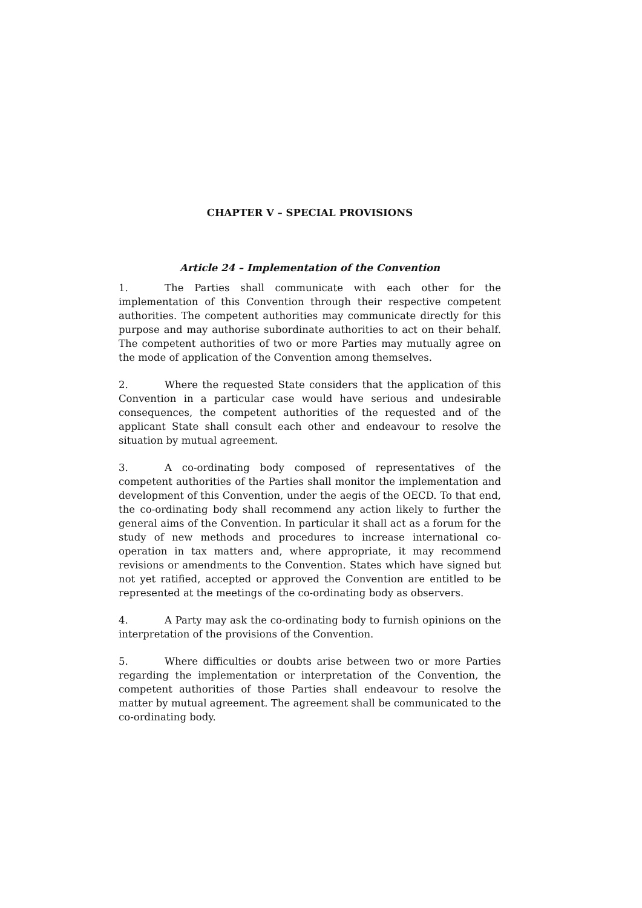CHAPTER V – SPECIAL PROVISIONS
Article 24 – Implementation of the Convention
1. The Parties shall communicate with each other for the implementation of this Convention through their respective competent authorities. The competent authorities may communicate directly for this purpose and may authorise subordinate authorities to act on their behalf. The competent authorities of two or more Parties may mutually agree on the mode of application of the Convention among themselves.
2. Where the requested State considers that the application of this Convention in a particular case would have serious and undesirable consequences, the competent authorities of the requested and of the applicant State shall consult each other and endeavour to resolve the situation by mutual agreement.
3. A co-ordinating body composed of representatives of the competent authorities of the Parties shall monitor the implementation and development of this Convention, under the aegis of the OECD. To that end, the co-ordinating body shall recommend any action likely to further the general aims of the Convention. In particular it shall act as a forum for the study of new methods and procedures to increase international co-operation in tax matters and, where appropriate, it may recommend revisions or amendments to the Convention. States which have signed but not yet ratified, accepted or approved the Convention are entitled to be represented at the meetings of the co-ordinating body as observers.
4. A Party may ask the co-ordinating body to furnish opinions on the interpretation of the provisions of the Convention.
5. Where difficulties or doubts arise between two or more Parties regarding the implementation or interpretation of the Convention, the competent authorities of those Parties shall endeavour to resolve the matter by mutual agreement. The agreement shall be communicated to the co-ordinating body.